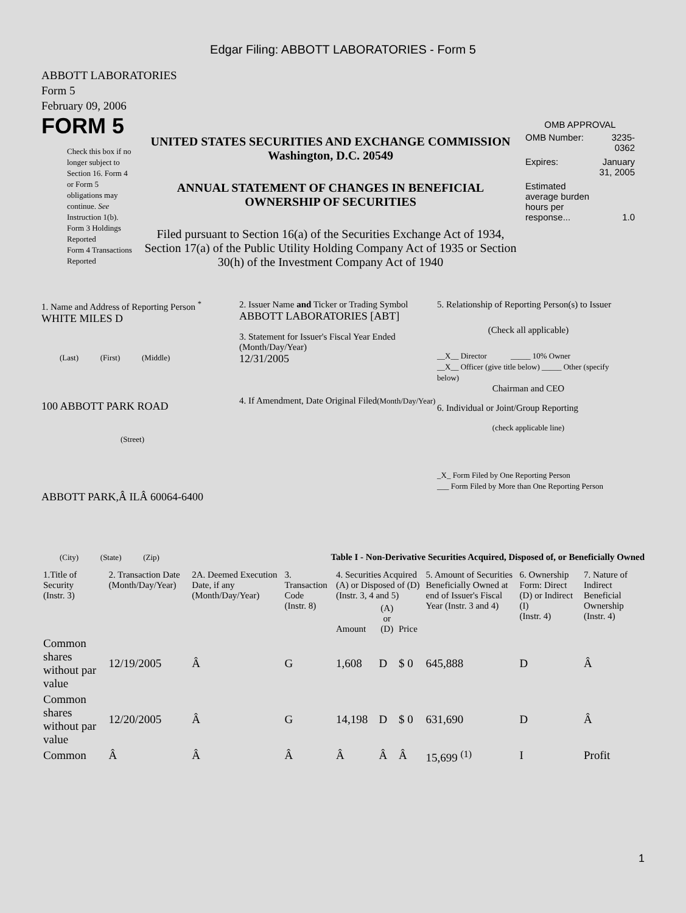Edgar Filing: ABBOTT LABORATORIES - Form 5
ABBOTT LABORATORIES
Form 5
February 09, 2006
FORM 5
Check this box if no longer subject to Section 16. Form 4 or Form 5 obligations may continue. See Instruction 1(b).
Form 3 Holdings Reported
Form 4 Transactions Reported
UNITED STATES SECURITIES AND EXCHANGE COMMISSION
Washington, D.C. 20549
ANNUAL STATEMENT OF CHANGES IN BENEFICIAL OWNERSHIP OF SECURITIES
Filed pursuant to Section 16(a) of the Securities Exchange Act of 1934, Section 17(a) of the Public Utility Holding Company Act of 1935 or Section 30(h) of the Investment Company Act of 1940
OMB APPROVAL
| OMB Number: | 3235-0362 |
| Expires: | January 31, 2005 |
| Estimated average burden hours per response... | 1.0 |
1. Name and Address of Reporting Person <sup>*</sup>
WHITE MILES D
(Last) (First) (Middle)
100 ABBOTT PARK ROAD
(Street)
ABBOTT PARK,Â ILÂ 60064-6400
(City) (State) (Zip)
2. Issuer Name and Ticker or Trading Symbol
ABBOTT LABORATORIES [ABT]
3. Statement for Issuer's Fiscal Year Ended (Month/Day/Year)
12/31/2005
4. If Amendment, Date Original Filed(Month/Day/Year)
5. Relationship of Reporting Person(s) to Issuer
(Check all applicable)
__X__ Director _____ 10% Owner
__X__ Officer (give title below) _____ Other (specify below)
Chairman and CEO
6. Individual or Joint/Group Reporting
(check applicable line)
_X_ Form Filed by One Reporting Person
___ Form Filed by More than One Reporting Person
Table I - Non-Derivative Securities Acquired, Disposed of, or Beneficially Owned
| 1.Title of Security (Instr. 3) | 2. Transaction Date (Month/Day/Year) | 2A. Deemed Execution Date, if any (Month/Day/Year) | 3. Transaction Code (Instr. 8) | 4. Securities Acquired (A) or Disposed of (D) (Instr. 3, 4 and 5) | | | 5. Amount of Securities Beneficially Owned at end of Issuer's Fiscal Year (Instr. 3 and 4) | 6. Ownership Form: Direct (D) or Indirect (I) (Instr. 4) | 7. Nature of Indirect Beneficial Ownership (Instr. 4) |
| --- | --- | --- | --- | --- | --- | --- | --- | --- | --- |
| | | | | Amount | (A) or (D) | Price | | | |
| Common shares without par value | 12/19/2005 | Â | G | 1,608 | D | $ 0 | 645,888 | D | Â |
| Common shares without par value | 12/20/2005 | Â | G | 14,198 | D | $ 0 | 631,690 | D | Â |
| Common | Â | Â | Â | Â | Â | Â | 15,699 <sup>(1)</sup> | I | Profit |
1